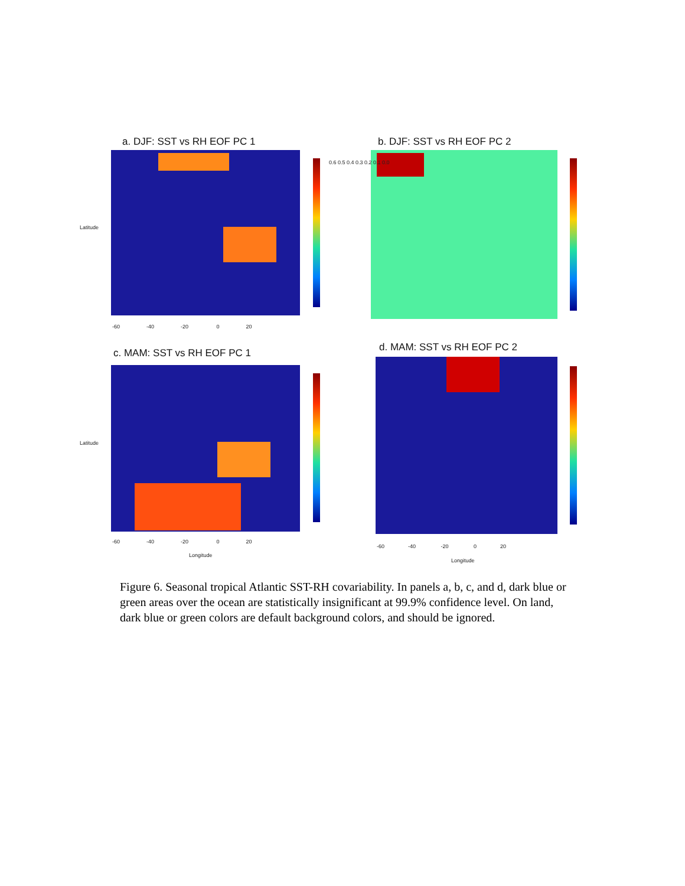a. DJF: SST vs RH EOF PC 1 b. DJF: SST vs RH EOF PC 2
c. MAM: SST vs RH EOF PC 1 d. MAM: SST vs RH EOF PC 2
-60 -40 -20 0 20
Latitude
Latitude
0.6 0.5 0.4 0.3 0.2 0.1 0.0
-60 -40 -20 0 20
Longitude
-60 -40 -20 0 20
Longitude
Figure 6. Seasonal tropical Atlantic SST-RH covariability. In panels a, b, c, and d, dark blue or green areas over the ocean are statistically insignificant at 99.9% confidence level. On land, dark blue or green colors are default background colors, and should be ignored.